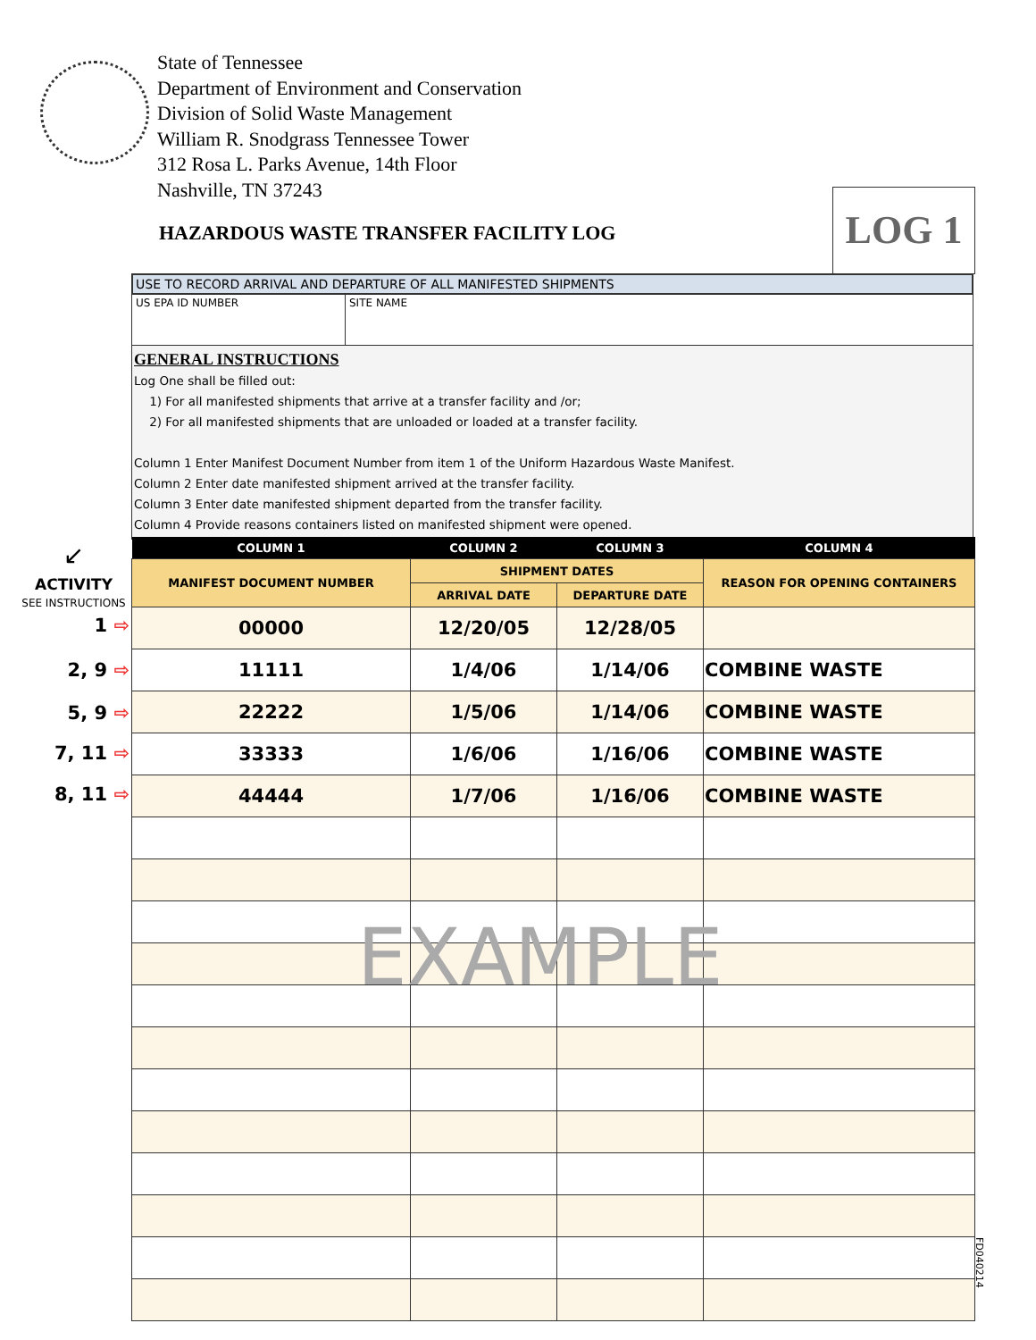State of Tennessee
Department of Environment and Conservation
Division of Solid Waste Management
William R. Snodgrass Tennessee Tower
312 Rosa L. Parks Avenue, 14th Floor
Nashville, TN 37243
HAZARDOUS WASTE TRANSFER FACILITY LOG
LOG 1
USE TO RECORD ARRIVAL AND DEPARTURE OF ALL MANIFESTED SHIPMENTS
US EPA ID NUMBER SITE NAME
GENERAL INSTRUCTIONS
Log One shall be filled out:
1) For all manifested shipments that arrive at a transfer facility and /or;
2) For all manifested shipments that are unloaded or loaded at a transfer facility.
Column 1 Enter Manifest Document Number from item 1 of the Uniform Hazardous Waste Manifest.
Column 2 Enter date manifested shipment arrived at the transfer facility.
Column 3 Enter date manifested shipment departed from the transfer facility.
Column 4 Provide reasons containers listed on manifested shipment were opened.
↙
ACTIVITY
SEE INSTRUCTIONS
| COLUMN 1 | COLUMN 2 | COLUMN 3 | COLUMN 4 |
| --- | --- | --- | --- |
| MANIFEST DOCUMENT NUMBER | SHIPMENT DATES | | REASON FOR OPENING CONTAINERS |
| | ARRIVAL DATE | DEPARTURE DATE | |
| 00000 | 12/20/05 | 12/28/05 | |
| 11111 | 1/4/06 | 1/14/06 | COMBINE WASTE |
| 22222 | 1/5/06 | 1/14/06 | COMBINE WASTE |
| 33333 | 1/6/06 | 1/16/06 | COMBINE WASTE |
| 44444 | 1/7/06 | 1/16/06 | COMBINE WASTE |
1 ⇨
2, 9 ⇨
5, 9 ⇨
7, 11 ⇨
8, 11 ⇨
EXAMPLE
FD040214